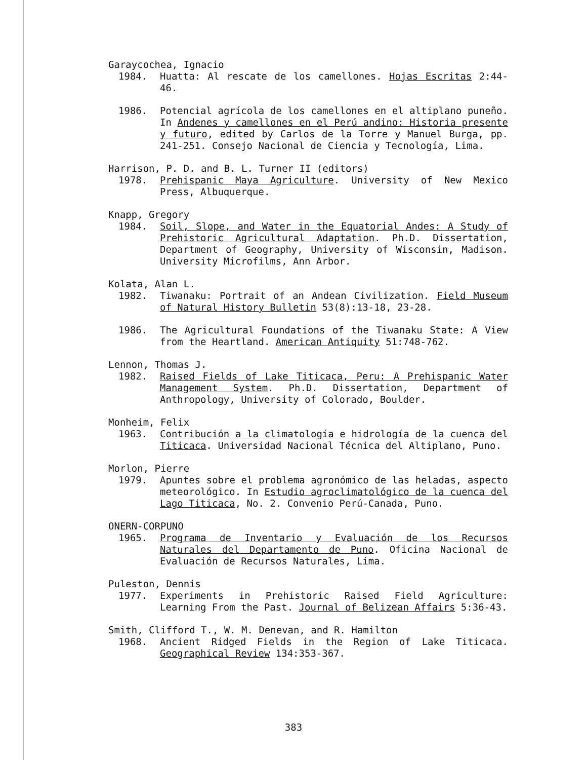Garaycochea, Ignacio
1984. Huatta: Al rescate de los camellones. Hojas Escritas 2:44-46.
1986. Potencial agrícola de los camellones en el altiplano puneño. In Andenes y camellones en el Perú andino: Historia presente y futuro, edited by Carlos de la Torre y Manuel Burga, pp. 241-251. Consejo Nacional de Ciencia y Tecnología, Lima.
Harrison, P. D. and B. L. Turner II (editors)
1978. Prehispanic Maya Agriculture. University of New Mexico Press, Albuquerque.
Knapp, Gregory
1984. Soil, Slope, and Water in the Equatorial Andes: A Study of Prehistoric Agricultural Adaptation. Ph.D. Dissertation, Department of Geography, University of Wisconsin, Madison. University Microfilms, Ann Arbor.
Kolata, Alan L.
1982. Tiwanaku: Portrait of an Andean Civilization. Field Museum of Natural History Bulletin 53(8):13-18, 23-28.
1986. The Agricultural Foundations of the Tiwanaku State: A View from the Heartland. American Antiquity 51:748-762.
Lennon, Thomas J.
1982. Raised Fields of Lake Titicaca, Peru: A Prehispanic Water Management System. Ph.D. Dissertation, Department of Anthropology, University of Colorado, Boulder.
Monheim, Felix
1963. Contribución a la climatología e hidrología de la cuenca del Titicaca. Universidad Nacional Técnica del Altiplano, Puno.
Morlon, Pierre
1979. Apuntes sobre el problema agronómico de las heladas, aspecto meteorológico. In Estudio agroclimatológico de la cuenca del Lago Titicaca, No. 2. Convenio Perú-Canada, Puno.
ONERN-CORPUNO
1965. Programa de Inventario y Evaluación de los Recursos Naturales del Departamento de Puno. Oficina Nacional de Evaluación de Recursos Naturales, Lima.
Puleston, Dennis
1977. Experiments in Prehistoric Raised Field Agriculture: Learning From the Past. Journal of Belizean Affairs 5:36-43.
Smith, Clifford T., W. M. Denevan, and R. Hamilton
1968. Ancient Ridged Fields in the Region of Lake Titicaca. Geographical Review 134:353-367.
383